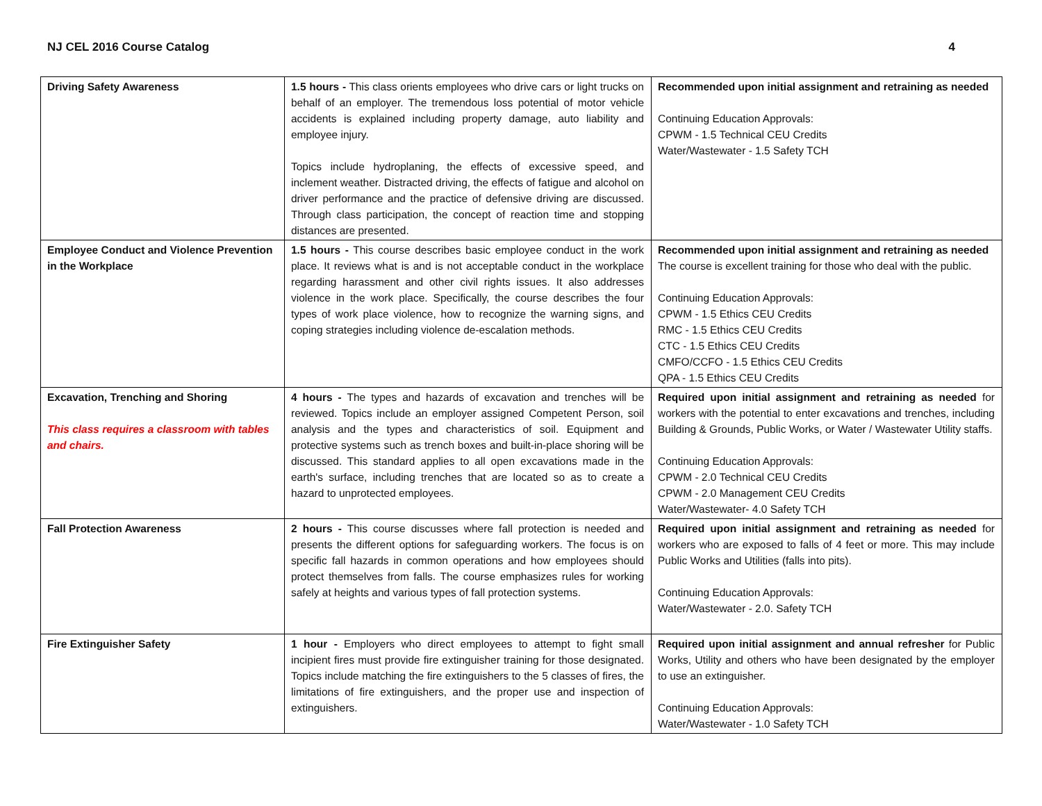NJ CEL 2016 Course Catalog 4
| Driving Safety Awareness | 1.5 hours - This class orients employees who drive cars or light trucks on behalf of an employer. The tremendous loss potential of motor vehicle accidents is explained including property damage, auto liability and employee injury. Topics include hydroplaning, the effects of excessive speed, and inclement weather. Distracted driving, the effects of fatigue and alcohol on driver performance and the practice of defensive driving are discussed. Through class participation, the concept of reaction time and stopping distances are presented. | Recommended upon initial assignment and retraining as needed Continuing Education Approvals: CPWM - 1.5 Technical CEU Credits Water/Wastewater - 1.5 Safety TCH |
| Employee Conduct and Violence Prevention in the Workplace | 1.5 hours - This course describes basic employee conduct in the work place. It reviews what is and is not acceptable conduct in the workplace regarding harassment and other civil rights issues. It also addresses violence in the work place. Specifically, the course describes the four types of work place violence, how to recognize the warning signs, and coping strategies including violence de-escalation methods. | Recommended upon initial assignment and retraining as needed The course is excellent training for those who deal with the public. Continuing Education Approvals: CPWM - 1.5 Ethics CEU Credits RMC - 1.5 Ethics CEU Credits CTC - 1.5 Ethics CEU Credits CMFO/CCFO - 1.5 Ethics CEU Credits QPA - 1.5 Ethics CEU Credits |
| Excavation, Trenching and Shoring This class requires a classroom with tables and chairs. | 4 hours - The types and hazards of excavation and trenches will be reviewed. Topics include an employer assigned Competent Person, soil analysis and the types and characteristics of soil. Equipment and protective systems such as trench boxes and built-in-place shoring will be discussed. This standard applies to all open excavations made in the earth's surface, including trenches that are located so as to create a hazard to unprotected employees. | Required upon initial assignment and retraining as needed for workers with the potential to enter excavations and trenches, including Building & Grounds, Public Works, or Water / Wastewater Utility staffs. Continuing Education Approvals: CPWM - 2.0 Technical CEU Credits CPWM - 2.0 Management CEU Credits Water/Wastewater- 4.0 Safety TCH |
| Fall Protection Awareness | 2 hours - This course discusses where fall protection is needed and presents the different options for safeguarding workers. The focus is on specific fall hazards in common operations and how employees should protect themselves from falls. The course emphasizes rules for working safely at heights and various types of fall protection systems. | Required upon initial assignment and retraining as needed for workers who are exposed to falls of 4 feet or more. This may include Public Works and Utilities (falls into pits). Continuing Education Approvals: Water/Wastewater - 2.0. Safety TCH |
| Fire Extinguisher Safety | 1 hour - Employers who direct employees to attempt to fight small incipient fires must provide fire extinguisher training for those designated. Topics include matching the fire extinguishers to the 5 classes of fires, the limitations of fire extinguishers, and the proper use and inspection of extinguishers. | Required upon initial assignment and annual refresher for Public Works, Utility and others who have been designated by the employer to use an extinguisher. Continuing Education Approvals: Water/Wastewater - 1.0 Safety TCH |